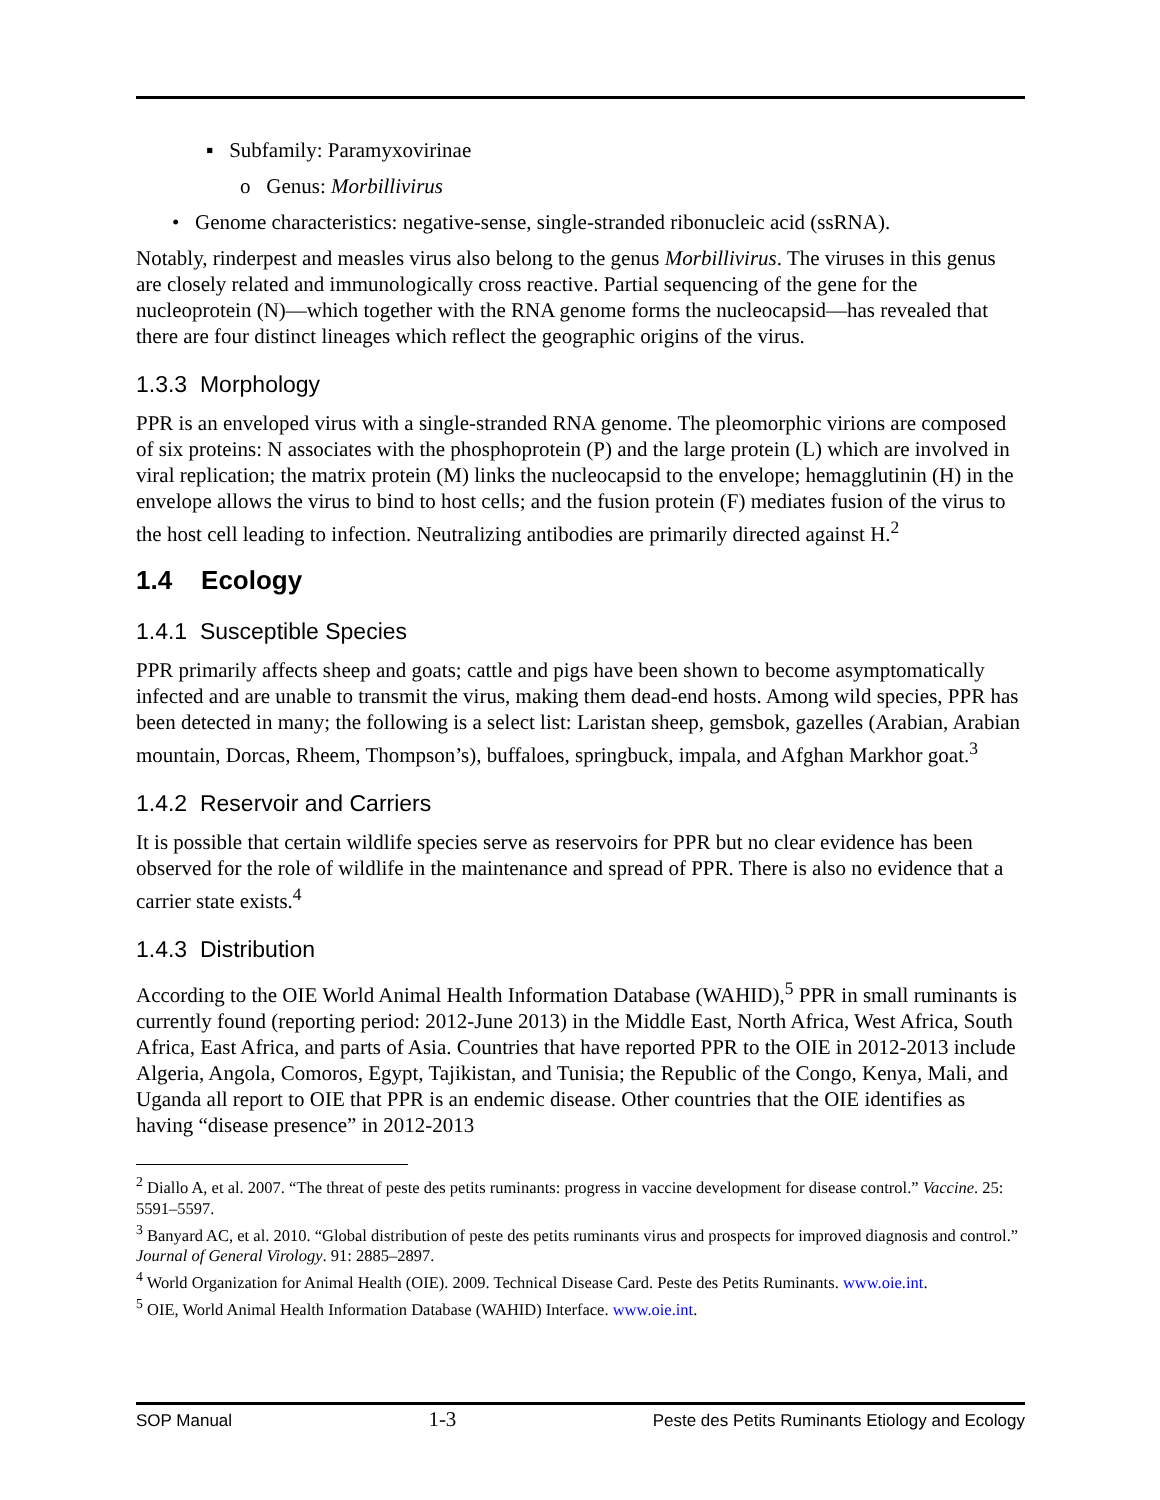▪ Subfamily: Paramyxovirinae
o Genus: Morbillivirus
• Genome characteristics: negative-sense, single-stranded ribonucleic acid (ssRNA).
Notably, rinderpest and measles virus also belong to the genus Morbillivirus. The viruses in this genus are closely related and immunologically cross reactive. Partial sequencing of the gene for the nucleoprotein (N)—which together with the RNA genome forms the nucleocapsid—has revealed that there are four distinct lineages which reflect the geographic origins of the virus.
1.3.3 Morphology
PPR is an enveloped virus with a single-stranded RNA genome. The pleomorphic virions are composed of six proteins: N associates with the phosphoprotein (P) and the large protein (L) which are involved in viral replication; the matrix protein (M) links the nucleocapsid to the envelope; hemagglutinin (H) in the envelope allows the virus to bind to host cells; and the fusion protein (F) mediates fusion of the virus to the host cell leading to infection. Neutralizing antibodies are primarily directed against H.<sup>2</sup>
1.4 Ecology
1.4.1 Susceptible Species
PPR primarily affects sheep and goats; cattle and pigs have been shown to become asymptomatically infected and are unable to transmit the virus, making them dead-end hosts. Among wild species, PPR has been detected in many; the following is a select list: Laristan sheep, gemsbok, gazelles (Arabian, Arabian mountain, Dorcas, Rheem, Thompson’s), buffaloes, springbuck, impala, and Afghan Markhor goat.<sup>3</sup>
1.4.2 Reservoir and Carriers
It is possible that certain wildlife species serve as reservoirs for PPR but no clear evidence has been observed for the role of wildlife in the maintenance and spread of PPR. There is also no evidence that a carrier state exists.<sup>4</sup>
1.4.3 Distribution
According to the OIE World Animal Health Information Database (WAHID),<sup>5</sup> PPR in small ruminants is currently found (reporting period: 2012-June 2013) in the Middle East, North Africa, West Africa, South Africa, East Africa, and parts of Asia. Countries that have reported PPR to the OIE in 2012-2013 include Algeria, Angola, Comoros, Egypt, Tajikistan, and Tunisia; the Republic of the Congo, Kenya, Mali, and Uganda all report to OIE that PPR is an endemic disease. Other countries that the OIE identifies as having “disease presence” in 2012-2013
<sup>2</sup> Diallo A, et al. 2007. “The threat of peste des petits ruminants: progress in vaccine development for disease control.” Vaccine. 25: 5591–5597.
<sup>3</sup> Banyard AC, et al. 2010. “Global distribution of peste des petits ruminants virus and prospects for improved diagnosis and control.” Journal of General Virology. 91: 2885–2897.
<sup>4</sup> World Organization for Animal Health (OIE). 2009. Technical Disease Card. Peste des Petits Ruminants. www.oie.int.
<sup>5</sup> OIE, World Animal Health Information Database (WAHID) Interface. www.oie.int.
SOP Manual 1-3 Peste des Petits Ruminants Etiology and Ecology